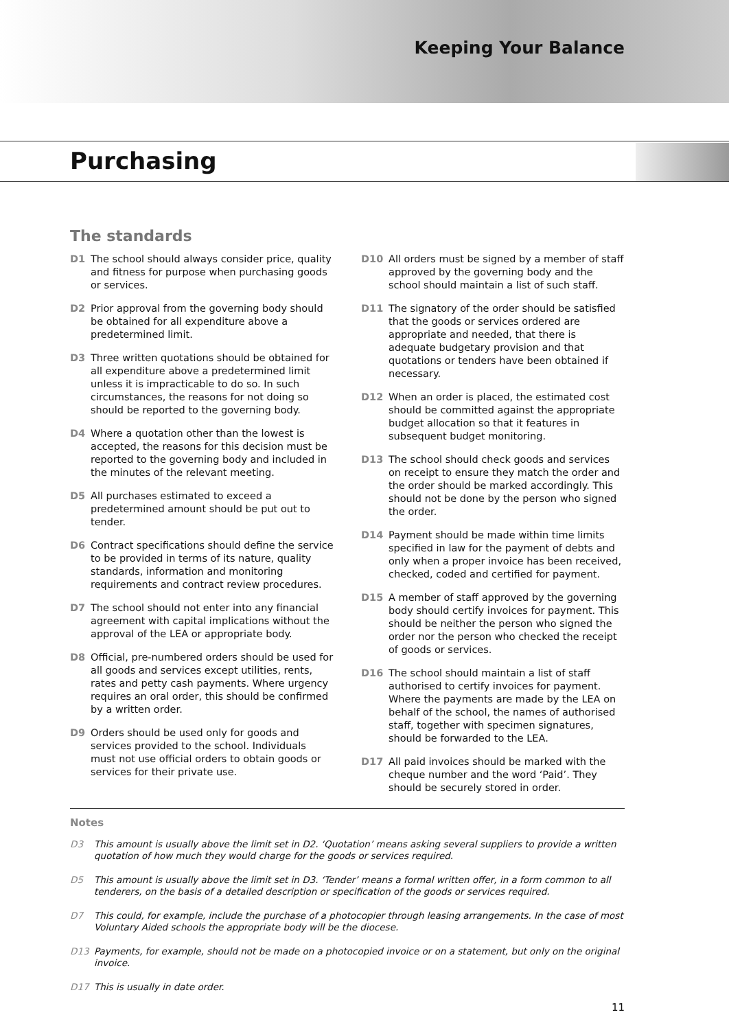Keeping Your Balance
Purchasing
The standards
D1 The school should always consider price, quality and fitness for purpose when purchasing goods or services.
D2 Prior approval from the governing body should be obtained for all expenditure above a predetermined limit.
D3 Three written quotations should be obtained for all expenditure above a predetermined limit unless it is impracticable to do so. In such circumstances, the reasons for not doing so should be reported to the governing body.
D4 Where a quotation other than the lowest is accepted, the reasons for this decision must be reported to the governing body and included in the minutes of the relevant meeting.
D5 All purchases estimated to exceed a predetermined amount should be put out to tender.
D6 Contract specifications should define the service to be provided in terms of its nature, quality standards, information and monitoring requirements and contract review procedures.
D7 The school should not enter into any financial agreement with capital implications without the approval of the LEA or appropriate body.
D8 Official, pre-numbered orders should be used for all goods and services except utilities, rents, rates and petty cash payments. Where urgency requires an oral order, this should be confirmed by a written order.
D9 Orders should be used only for goods and services provided to the school. Individuals must not use official orders to obtain goods or services for their private use.
D10 All orders must be signed by a member of staff approved by the governing body and the school should maintain a list of such staff.
D11 The signatory of the order should be satisfied that the goods or services ordered are appropriate and needed, that there is adequate budgetary provision and that quotations or tenders have been obtained if necessary.
D12 When an order is placed, the estimated cost should be committed against the appropriate budget allocation so that it features in subsequent budget monitoring.
D13 The school should check goods and services on receipt to ensure they match the order and the order should be marked accordingly. This should not be done by the person who signed the order.
D14 Payment should be made within time limits specified in law for the payment of debts and only when a proper invoice has been received, checked, coded and certified for payment.
D15 A member of staff approved by the governing body should certify invoices for payment. This should be neither the person who signed the order nor the person who checked the receipt of goods or services.
D16 The school should maintain a list of staff authorised to certify invoices for payment. Where the payments are made by the LEA on behalf of the school, the names of authorised staff, together with specimen signatures, should be forwarded to the LEA.
D17 All paid invoices should be marked with the cheque number and the word ‘Paid’. They should be securely stored in order.
Notes
D3 This amount is usually above the limit set in D2. ‘Quotation’ means asking several suppliers to provide a written quotation of how much they would charge for the goods or services required.
D5 This amount is usually above the limit set in D3. ‘Tender’ means a formal written offer, in a form common to all tenderers, on the basis of a detailed description or specification of the goods or services required.
D7 This could, for example, include the purchase of a photocopier through leasing arrangements. In the case of most Voluntary Aided schools the appropriate body will be the diocese.
D13 Payments, for example, should not be made on a photocopied invoice or on a statement, but only on the original invoice.
D17 This is usually in date order.
11